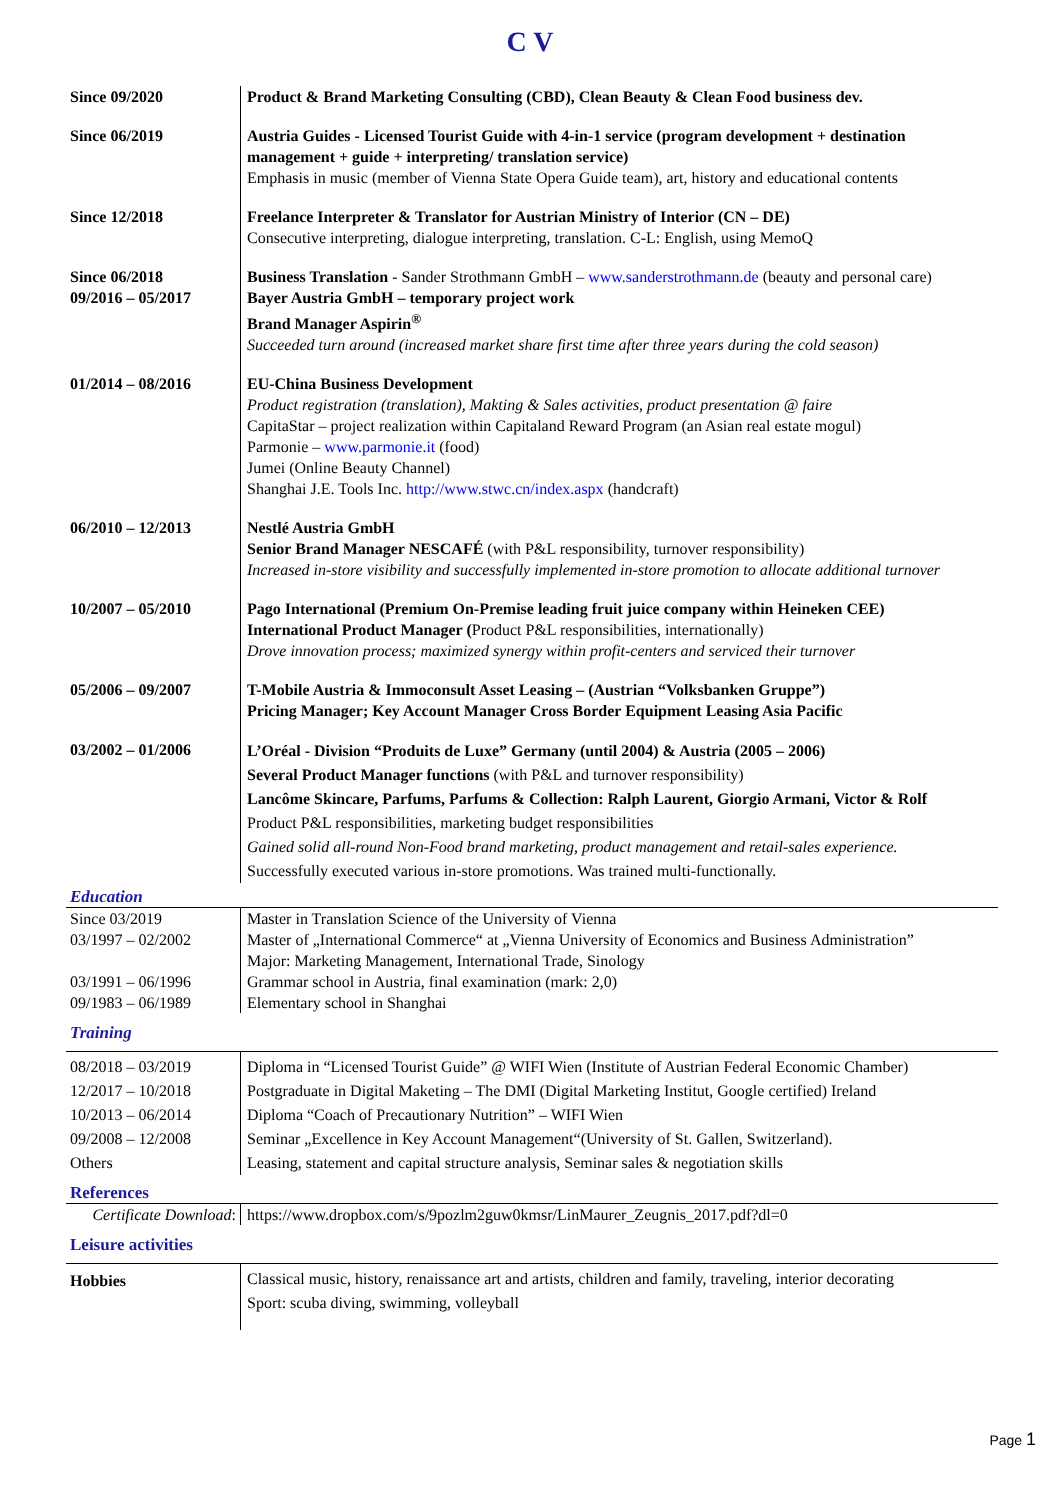C V
| Since 09/2020 | Product & Brand Marketing Consulting (CBD), Clean Beauty & Clean Food business dev. |
| Since 06/2019 | Austria Guides - Licensed Tourist Guide with 4-in-1 service (program development + destination management + guide + interpreting/ translation service) Emphasis in music (member of Vienna State Opera Guide team), art, history and educational contents |
| Since 12/2018 | Freelance Interpreter & Translator for Austrian Ministry of Interior (CN – DE) Consecutive interpreting, dialogue interpreting, translation. C-L: English, using MemoQ |
| Since 06/2018 09/2016 – 05/2017 | Business Translation - Sander Strothmann GmbH – www.sanderstrothmann.de (beauty and personal care) Bayer Austria GmbH – temporary project work Brand Manager Aspirin<sup>®</sup> Succeeded turn around (increased market share first time after three years during the cold season) |
| 01/2014 – 08/2016 | EU-China Business Development Product registration (translation), Makting & Sales activities, product presentation @ faire CapitaStar – project realization within Capitaland Reward Program (an Asian real estate mogul) Parmonie – www.parmonie.it (food) Jumei (Online Beauty Channel) Shanghai J.E. Tools Inc. http://www.stwc.cn/index.aspx (handcraft) |
| 06/2010 – 12/2013 | Nestlé Austria GmbH Senior Brand Manager NESCAFÉ (with P&L responsibility, turnover responsibility) Increased in-store visibility and successfully implemented in-store promotion to allocate additional turnover |
| 10/2007 – 05/2010 | Pago International (Premium On-Premise leading fruit juice company within Heineken CEE) International Product Manager ( Product P&L responsibilities, internationally) Drove innovation process; maximized synergy within profit-centers and serviced their turnover |
| 05/2006 – 09/2007 | T-Mobile Austria & Immoconsult Asset Leasing – (Austrian “Volksbanken Gruppe”) Pricing Manager; Key Account Manager Cross Border Equipment Leasing Asia Pacific |
| 03/2002 – 01/2006 | L’Oréal - Division “Produits de Luxe” Germany (until 2004) & Austria (2005 – 2006) Several Product Manager functions (with P&L and turnover responsibility) Lancôme Skincare, Parfums, Parfums & Collection: Ralph Laurent, Giorgio Armani, Victor & Rolf Product P&L responsibilities, marketing budget responsibilities Gained solid all-round Non-Food brand marketing, product management and retail-sales experience. Successfully executed various in-store promotions. Was trained multi-functionally. |
Education
| Since 03/2019 03/1997 – 02/2002 03/1991 – 06/1996 09/1983 – 06/1989 | Master in Translation Science of the University of Vienna Master of „International Commerce“ at „Vienna University of Economics and Business Administration” Major: Marketing Management, International Trade, Sinology Grammar school in Austria, final examination (mark: 2,0) Elementary school in Shanghai |
Training
| 08/2018 – 03/2019 12/2017 – 10/2018 10/2013 – 06/2014 09/2008 – 12/2008 Others | Diploma in “Licensed Tourist Guide” @ WIFI Wien (Institute of Austrian Federal Economic Chamber) Postgraduate in Digital Maketing – The DMI (Digital Marketing Institut, Google certified) Ireland Diploma “Coach of Precautionary Nutrition” – WIFI Wien Seminar „Excellence in Key Account Management“(University of St. Gallen, Switzerland). Leasing, statement and capital structure analysis, Seminar sales & negotiation skills |
References
| Certificate Download : | https://www.dropbox.com/s/9pozlm2guw0kmsr/LinMaurer_Zeugnis_2017.pdf?dl=0 |
Leisure activities
| Hobbies | Classical music, history, renaissance art and artists, children and family, traveling, interior decorating Sport: scuba diving, swimming, volleyball |
Page 1